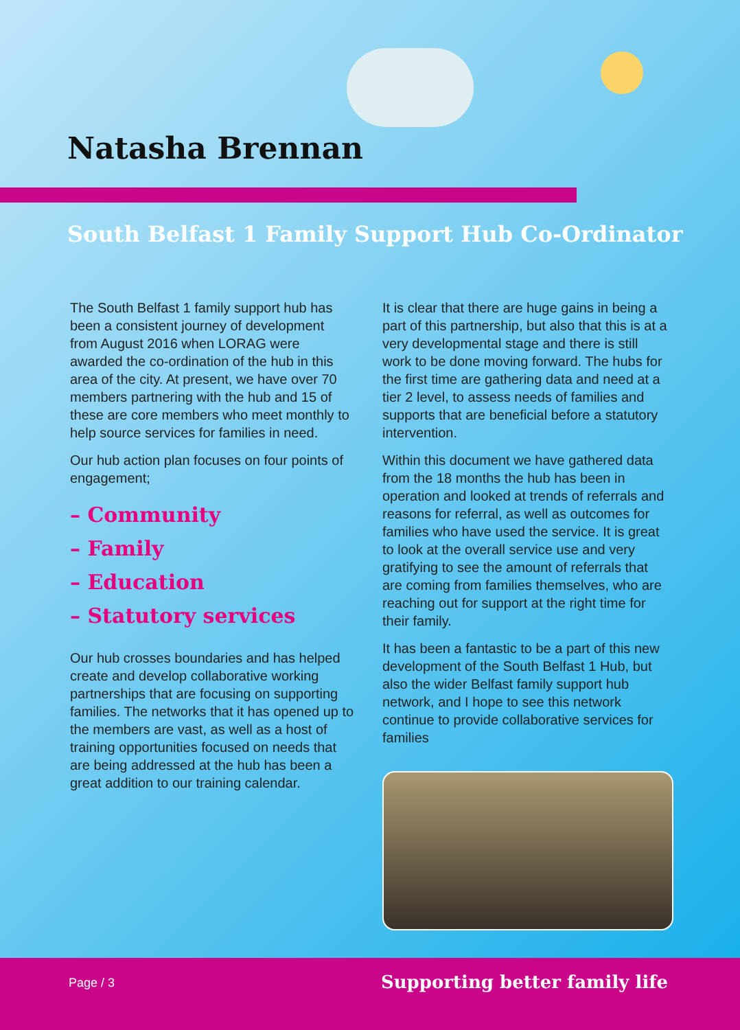Natasha Brennan
South Belfast 1 Family Support Hub Co-Ordinator
The South Belfast 1 family support hub has been a consistent journey of development from August 2016 when LORAG were awarded the co-ordination of the hub in this area of the city. At present, we have over 70 members partnering with the hub and 15 of these are core members who meet monthly to help source services for families in need.
Our hub action plan focuses on four points of engagement;
– Community
– Family
– Education
– Statutory services
Our hub crosses boundaries and has helped create and develop collaborative working partnerships that are focusing on supporting families. The networks that it has opened up to the members are vast, as well as a host of training opportunities focused on needs that are being addressed at the hub has been a great addition to our training calendar.
It is clear that there are huge gains in being a part of this partnership, but also that this is at a very developmental stage and there is still work to be done moving forward. The hubs for the first time are gathering data and need at a tier 2 level, to assess needs of families and supports that are beneficial before a statutory intervention.
Within this document we have gathered data from the 18 months the hub has been in operation and looked at trends of referrals and reasons for referral, as well as outcomes for families who have used the service. It is great to look at the overall service use and very gratifying to see the amount of referrals that are coming from families themselves, who are reaching out for support at the right time for their family.
It has been a fantastic to be a part of this new development of the South Belfast 1 Hub, but also the wider Belfast family support hub network, and I hope to see this network continue to provide collaborative services for families
Page / 3 Supporting better family life